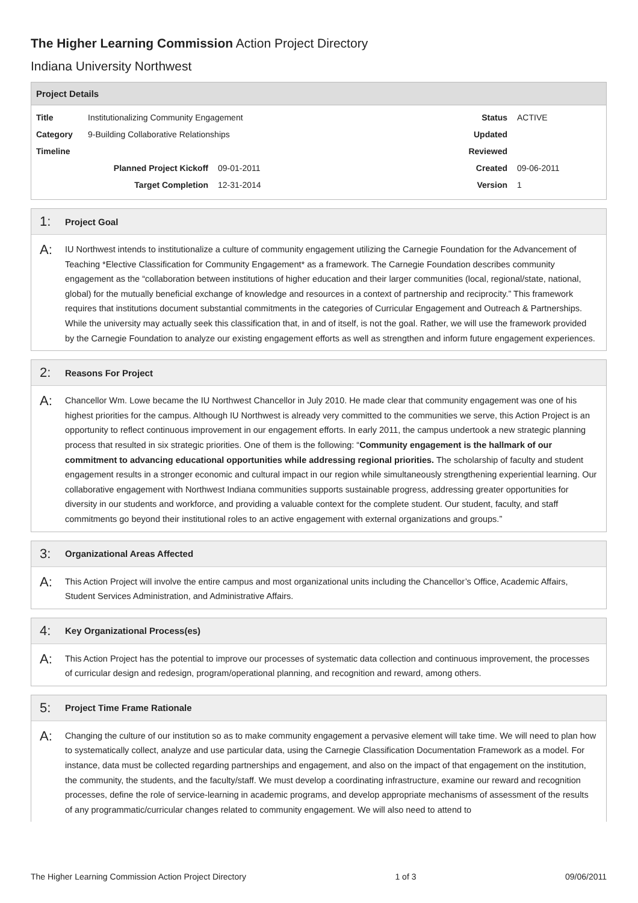The Higher Learning Commission Action Project Directory
Indiana University Northwest
Project Details
| Title | Institutionalizing Community Engagement | | Status | ACTIVE |
| Category | 9-Building Collaborative Relationships | | Updated | |
| Timeline | | | Reviewed | |
| | Planned Project Kickoff | 09-01-2011 | Created | 09-06-2011 |
| | Target Completion | 12-31-2014 | Version | 1 |
1: Project Goal
A:
IU Northwest intends to institutionalize a culture of community engagement utilizing the Carnegie Foundation for the Advancement of Teaching *Elective Classification for Community Engagement* as a framework. The Carnegie Foundation describes community engagement as the “collaboration between institutions of higher education and their larger communities (local, regional/state, national, global) for the mutually beneficial exchange of knowledge and resources in a context of partnership and reciprocity.” This framework requires that institutions document substantial commitments in the categories of Curricular Engagement and Outreach & Partnerships. While the university may actually seek this classification that, in and of itself, is not the goal. Rather, we will use the framework provided by the Carnegie Foundation to analyze our existing engagement efforts as well as strengthen and inform future engagement experiences.
2: Reasons For Project
A:
Chancellor Wm. Lowe became the IU Northwest Chancellor in July 2010. He made clear that community engagement was one of his highest priorities for the campus. Although IU Northwest is already very committed to the communities we serve, this Action Project is an opportunity to reflect continuous improvement in our engagement efforts. In early 2011, the campus undertook a new strategic planning process that resulted in six strategic priorities. One of them is the following: “Community engagement is the hallmark of our commitment to advancing educational opportunities while addressing regional priorities. The scholarship of faculty and student engagement results in a stronger economic and cultural impact in our region while simultaneously strengthening experiential learning. Our collaborative engagement with Northwest Indiana communities supports sustainable progress, addressing greater opportunities for diversity in our students and workforce, and providing a valuable context for the complete student. Our student, faculty, and staff commitments go beyond their institutional roles to an active engagement with external organizations and groups.”
3: Organizational Areas Affected
A:
This Action Project will involve the entire campus and most organizational units including the Chancellor’s Office, Academic Affairs, Student Services Administration, and Administrative Affairs.
4: Key Organizational Process(es)
A:
This Action Project has the potential to improve our processes of systematic data collection and continuous improvement, the processes of curricular design and redesign, program/operational planning, and recognition and reward, among others.
5: Project Time Frame Rationale
A:
Changing the culture of our institution so as to make community engagement a pervasive element will take time. We will need to plan how to systematically collect, analyze and use particular data, using the Carnegie Classification Documentation Framework as a model. For instance, data must be collected regarding partnerships and engagement, and also on the impact of that engagement on the institution, the community, the students, and the faculty/staff. We must develop a coordinating infrastructure, examine our reward and recognition processes, define the role of service-learning in academic programs, and develop appropriate mechanisms of assessment of the results of any programmatic/curricular changes related to community engagement. We will also need to attend to
The Higher Learning Commission Action Project Directory 1 of 3 09/06/2011